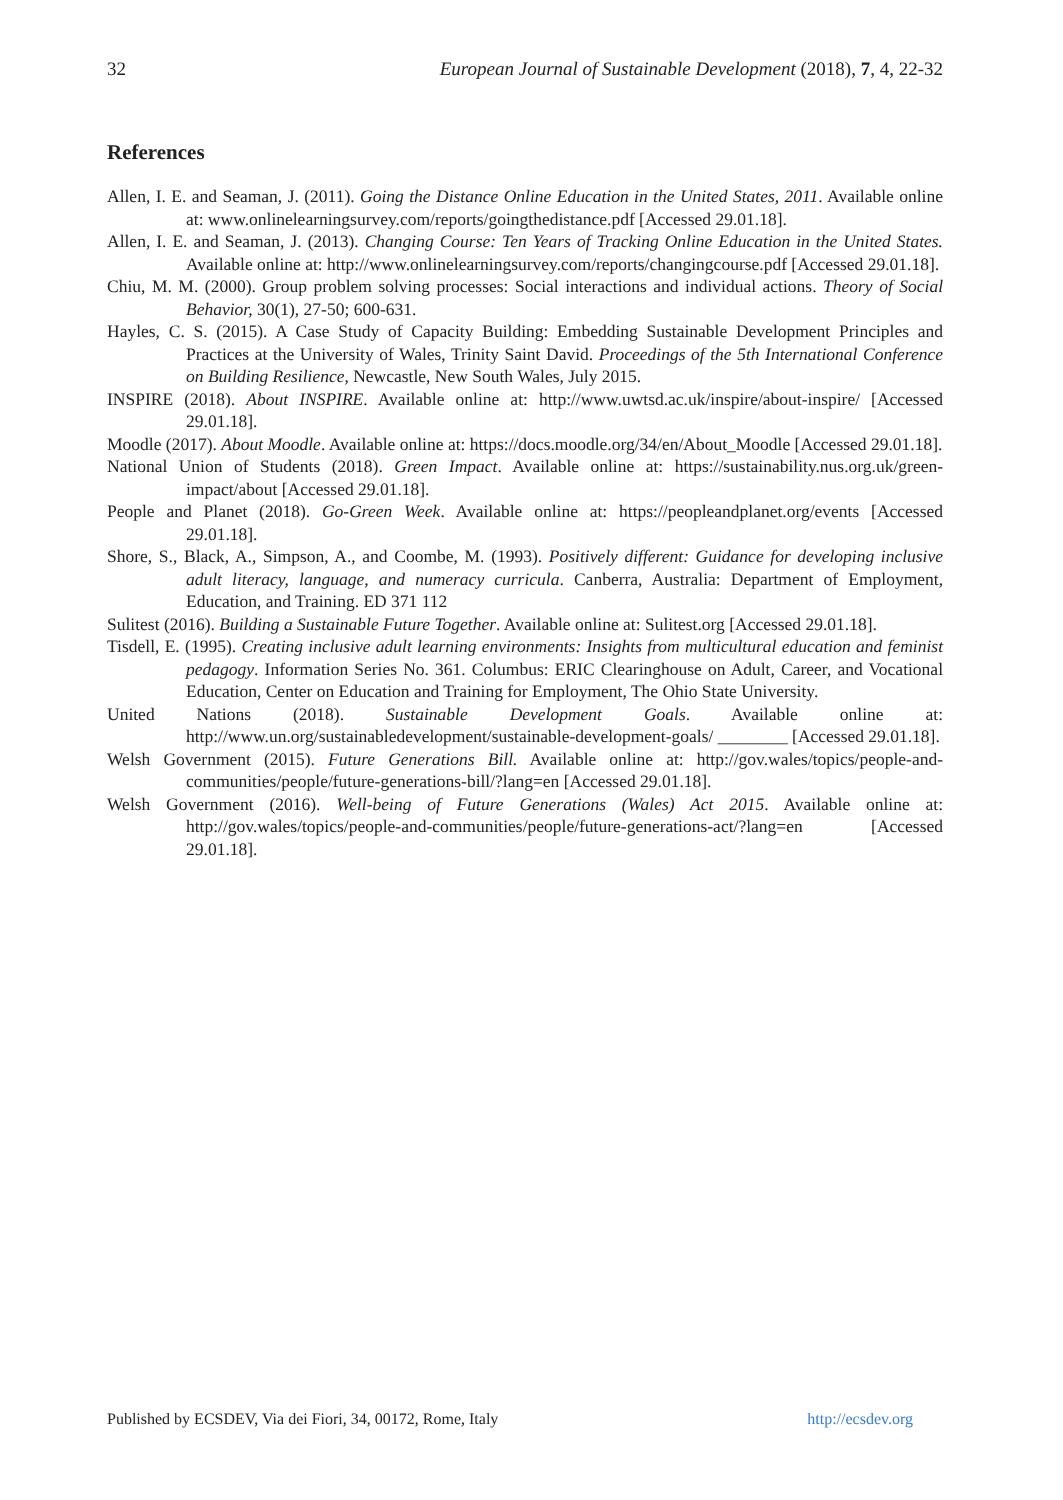32 European Journal of Sustainable Development (2018), 7, 4, 22-32
References
Allen, I. E. and Seaman, J. (2011). Going the Distance Online Education in the United States, 2011. Available online at: www.onlinelearningsurvey.com/reports/goingthedistance.pdf [Accessed 29.01.18].
Allen, I. E. and Seaman, J. (2013). Changing Course: Ten Years of Tracking Online Education in the United States. Available online at: http://www.onlinelearningsurvey.com/reports/changingcourse.pdf [Accessed 29.01.18].
Chiu, M. M. (2000). Group problem solving processes: Social interactions and individual actions. Theory of Social Behavior, 30(1), 27-50; 600-631.
Hayles, C. S. (2015). A Case Study of Capacity Building: Embedding Sustainable Development Principles and Practices at the University of Wales, Trinity Saint David. Proceedings of the 5th International Conference on Building Resilience, Newcastle, New South Wales, July 2015.
INSPIRE (2018). About INSPIRE. Available online at: http://www.uwtsd.ac.uk/inspire/about-inspire/ [Accessed 29.01.18].
Moodle (2017). About Moodle. Available online at: https://docs.moodle.org/34/en/About_Moodle [Accessed 29.01.18].
National Union of Students (2018). Green Impact. Available online at: https://sustainability.nus.org.uk/green-impact/about [Accessed 29.01.18].
People and Planet (2018). Go-Green Week. Available online at: https://peopleandplanet.org/events [Accessed 29.01.18].
Shore, S., Black, A., Simpson, A., and Coombe, M. (1993). Positively different: Guidance for developing inclusive adult literacy, language, and numeracy curricula. Canberra, Australia: Department of Employment, Education, and Training. ED 371 112
Sulitest (2016). Building a Sustainable Future Together. Available online at: Sulitest.org [Accessed 29.01.18].
Tisdell, E. (1995). Creating inclusive adult learning environments: Insights from multicultural education and feminist pedagogy. Information Series No. 361. Columbus: ERIC Clearinghouse on Adult, Career, and Vocational Education, Center on Education and Training for Employment, The Ohio State University.
United Nations (2018). Sustainable Development Goals. Available online at: http://www.un.org/sustainabledevelopment/sustainable-development-goals/ ________ [Accessed 29.01.18].
Welsh Government (2015). Future Generations Bill. Available online at: http://gov.wales/topics/people-and-communities/people/future-generations-bill/?lang=en [Accessed 29.01.18].
Welsh Government (2016). Well-being of Future Generations (Wales) Act 2015. Available online at: http://gov.wales/topics/people-and-communities/people/future-generations-act/?lang=en [Accessed 29.01.18].
Published by ECSDEV, Via dei Fiori, 34, 00172, Rome, Italy http://ecsdev.org